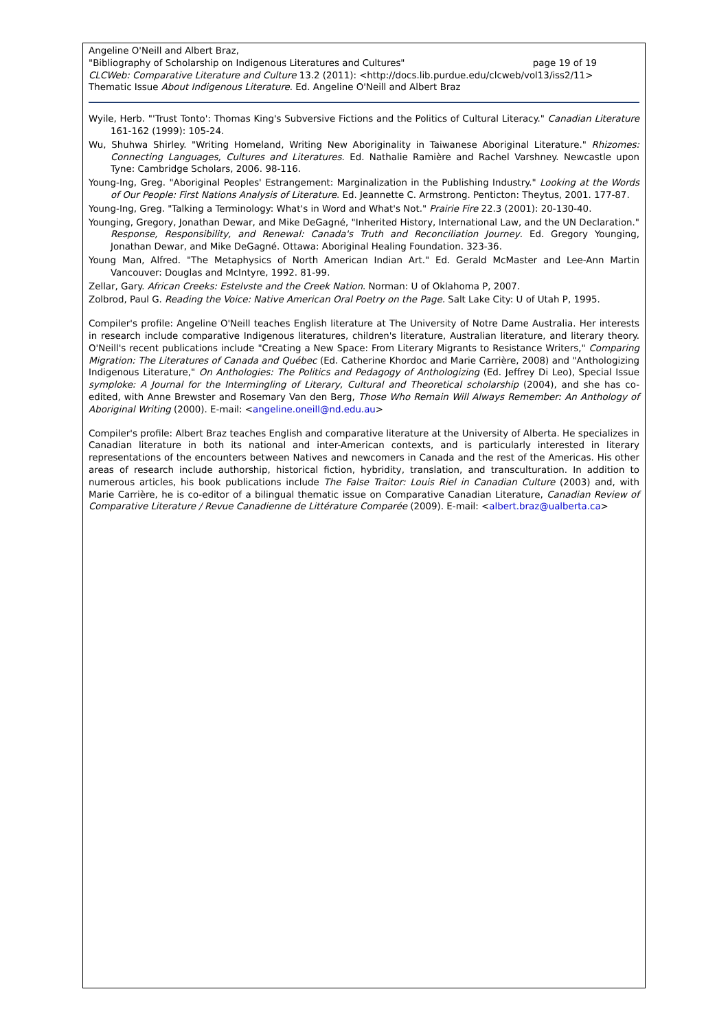Angeline O'Neill and Albert Braz,
"Bibliography of Scholarship on Indigenous Literatures and Cultures" page 19 of 19
CLCWeb: Comparative Literature and Culture 13.2 (2011): <http://docs.lib.purdue.edu/clcweb/vol13/iss2/11>
Thematic Issue About Indigenous Literature. Ed. Angeline O'Neill and Albert Braz
Wyile, Herb. "'Trust Tonto': Thomas King's Subversive Fictions and the Politics of Cultural Literacy." Canadian Literature 161-162 (1999): 105-24.
Wu, Shuhwa Shirley. "Writing Homeland, Writing New Aboriginality in Taiwanese Aboriginal Literature." Rhizomes: Connecting Languages, Cultures and Literatures. Ed. Nathalie Ramière and Rachel Varshney. Newcastle upon Tyne: Cambridge Scholars, 2006. 98-116.
Young-Ing, Greg. "Aboriginal Peoples' Estrangement: Marginalization in the Publishing Industry." Looking at the Words of Our People: First Nations Analysis of Literature. Ed. Jeannette C. Armstrong. Penticton: Theytus, 2001. 177-87.
Young-Ing, Greg. "Talking a Terminology: What's in Word and What's Not." Prairie Fire 22.3 (2001): 20-130-40.
Younging, Gregory, Jonathan Dewar, and Mike DeGagné, "Inherited History, International Law, and the UN Declaration." Response, Responsibility, and Renewal: Canada's Truth and Reconciliation Journey. Ed. Gregory Younging, Jonathan Dewar, and Mike DeGagné. Ottawa: Aboriginal Healing Foundation. 323-36.
Young Man, Alfred. "The Metaphysics of North American Indian Art." Ed. Gerald McMaster and Lee-Ann Martin Vancouver: Douglas and McIntyre, 1992. 81-99.
Zellar, Gary. African Creeks: Estelvste and the Creek Nation. Norman: U of Oklahoma P, 2007.
Zolbrod, Paul G. Reading the Voice: Native American Oral Poetry on the Page. Salt Lake City: U of Utah P, 1995.
Compiler's profile: Angeline O'Neill teaches English literature at The University of Notre Dame Australia. Her interests in research include comparative Indigenous literatures, children's literature, Australian literature, and literary theory. O'Neill's recent publications include "Creating a New Space: From Literary Migrants to Resistance Writers," Comparing Migration: The Literatures of Canada and Québec (Ed. Catherine Khordoc and Marie Carrière, 2008) and "Anthologizing Indigenous Literature," On Anthologies: The Politics and Pedagogy of Anthologizing (Ed. Jeffrey Di Leo), Special Issue symploke: A Journal for the Intermingling of Literary, Cultural and Theoretical scholarship (2004), and she has co-edited, with Anne Brewster and Rosemary Van den Berg, Those Who Remain Will Always Remember: An Anthology of Aboriginal Writing (2000). E-mail: <angeline.oneill@nd.edu.au>
Compiler's profile: Albert Braz teaches English and comparative literature at the University of Alberta. He specializes in Canadian literature in both its national and inter-American contexts, and is particularly interested in literary representations of the encounters between Natives and newcomers in Canada and the rest of the Americas. His other areas of research include authorship, historical fiction, hybridity, translation, and transculturation. In addition to numerous articles, his book publications include The False Traitor: Louis Riel in Canadian Culture (2003) and, with Marie Carrière, he is co-editor of a bilingual thematic issue on Comparative Canadian Literature, Canadian Review of Comparative Literature / Revue Canadienne de Littérature Comparée (2009). E-mail: <albert.braz@ualberta.ca>